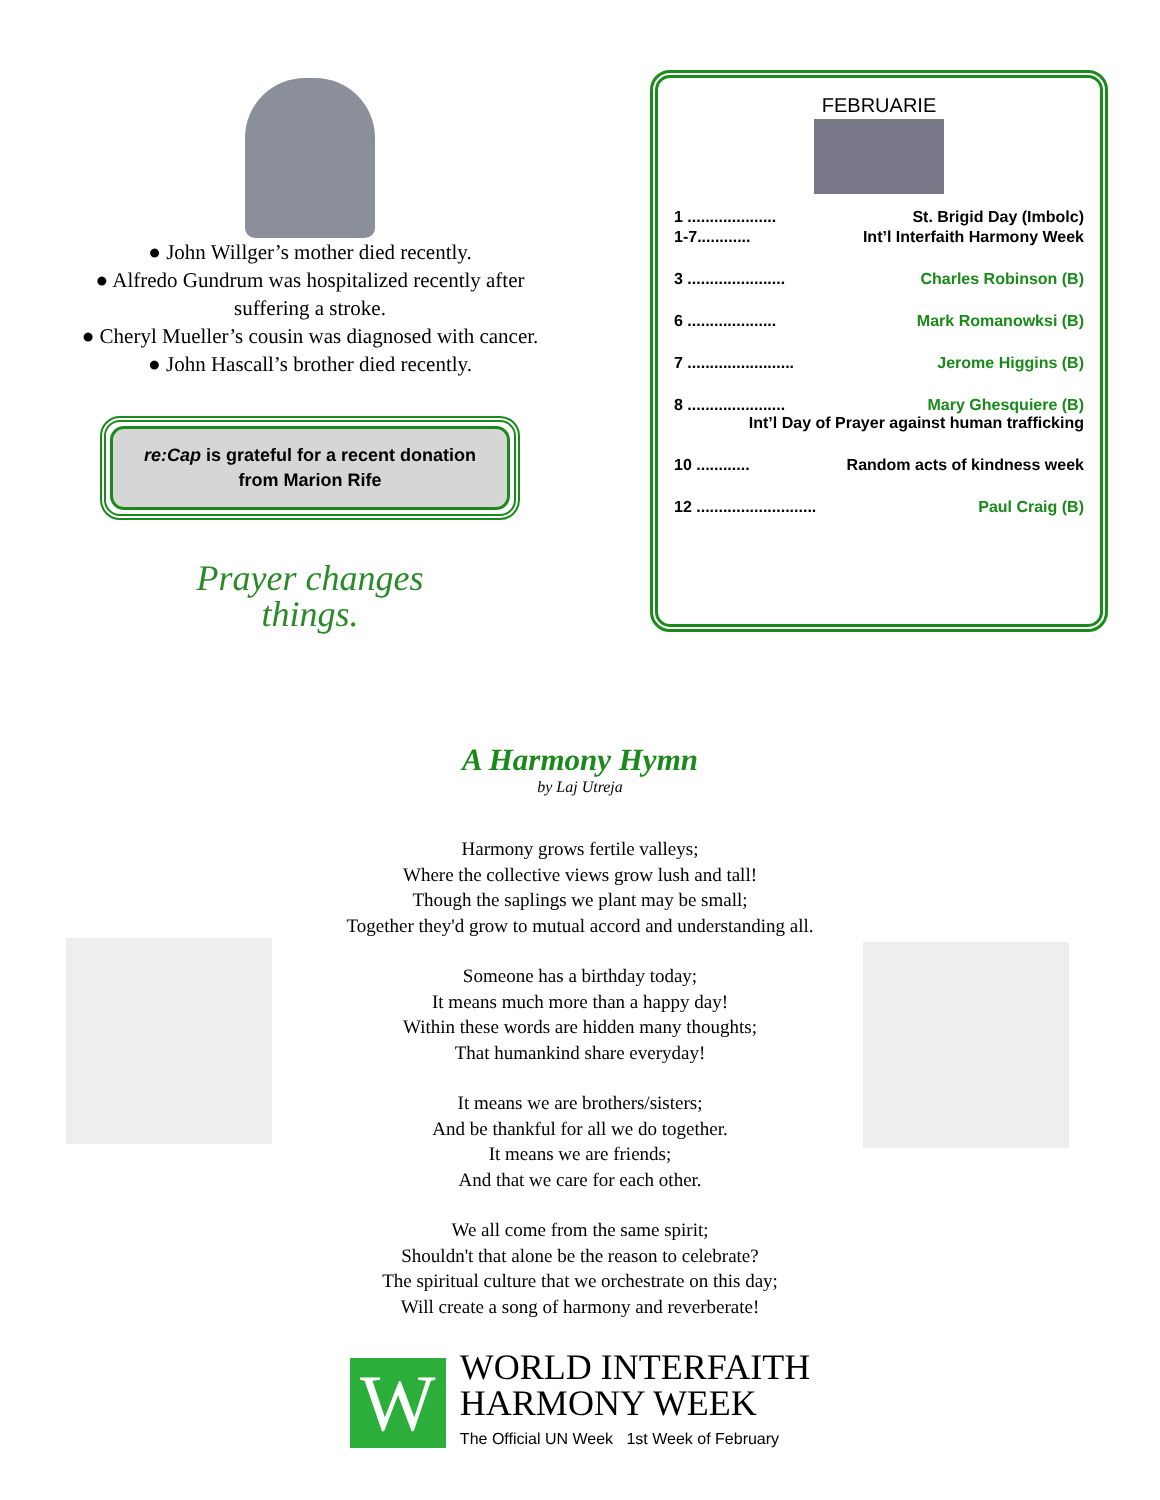● John Willger’s mother died recently.
● Alfredo Gundrum was hospitalized recently after
suffering a stroke.
● Cheryl Mueller’s cousin was diagnosed with cancer.
● John Hascall’s brother died recently.
re:Cap is grateful for a recent donation from Marion Rife
Prayer changes
things.
FEBRUARIE
1 .................... St. Brigid Day (Imbolc)
1-7............ Int’l Interfaith Harmony Week
3 ...................... Charles Robinson (B)
6 .................... Mark Romanowksi (B)
7 ........................ Jerome Higgins (B)
8 ...................... Mary Ghesquiere (B)
Int’l Day of Prayer against human trafficking
10 ............ Random acts of kindness week
12 ........................... Paul Craig (B)
A Harmony Hymn
by Laj Utreja
Harmony grows fertile valleys;
Where the collective views grow lush and tall!
Though the saplings we plant may be small;
Together they'd grow to mutual accord and understanding all.
Someone has a birthday today;
It means much more than a happy day!
Within these words are hidden many thoughts;
That humankind share everyday!
It means we are brothers/sisters;
And be thankful for all we do together.
It means we are friends;
And that we care for each other.
We all come from the same spirit;
Shouldn't that alone be the reason to celebrate?
The spiritual culture that we orchestrate on this day;
Will create a song of harmony and reverberate!
W
WORLD INTERFAITH
HARMONY WEEK
The Official UN Week 1st Week of February